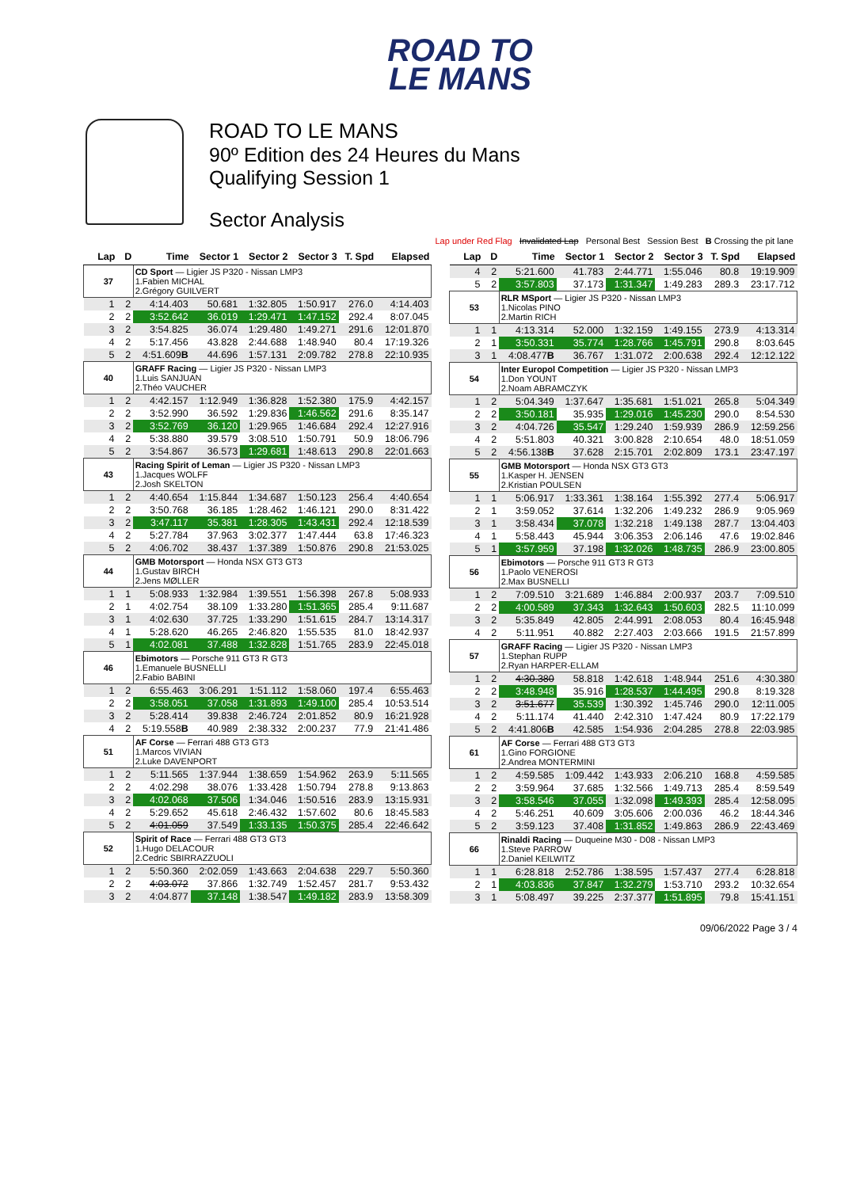ROAD TO
LE MANS
ROAD TO LE MANS
90º Edition des 24 Heures du Mans
Qualifying Session 1
Sector Analysis
Lap under Red Flag Invalidated Lap Personal Best Session Best B Crossing the pit lane
| Lap | D | Time | Sector 1 | Sector 2 | Sector 3 | T. Spd | Elapsed |
| --- | --- | --- | --- | --- | --- | --- | --- |
| 37 | | CD Sport — Ligier JS P320 - Nissan LMP3 1.Fabien MICHAL 2.Grégory GUILVERT | | | | | |
| 1 | 2 | 4:14.403 | 50.681 | 1:32.805 | 1:50.917 | 276.0 | 4:14.403 |
| 2 | 2 | 3:52.642 | 36.019 | 1:29.471 | 1:47.152 | 292.4 | 8:07.045 |
| 3 | 2 | 3:54.825 | 36.074 | 1:29.480 | 1:49.271 | 291.6 | 12:01.870 |
| 4 | 2 | 5:17.456 | 43.828 | 2:44.688 | 1:48.940 | 80.4 | 17:19.326 |
| 5 | 2 | 4:51.609 B | 44.696 | 1:57.131 | 2:09.782 | 278.8 | 22:10.935 |
| 40 | | GRAFF Racing — Ligier JS P320 - Nissan LMP3 1.Luis SANJUAN 2.Théo VAUCHER | | | | | |
| 1 | 2 | 4:42.157 | 1:12.949 | 1:36.828 | 1:52.380 | 175.9 | 4:42.157 |
| 2 | 2 | 3:52.990 | 36.592 | 1:29.836 | 1:46.562 | 291.6 | 8:35.147 |
| 3 | 2 | 3:52.769 | 36.120 | 1:29.965 | 1:46.684 | 292.4 | 12:27.916 |
| 4 | 2 | 5:38.880 | 39.579 | 3:08.510 | 1:50.791 | 50.9 | 18:06.796 |
| 5 | 2 | 3:54.867 | 36.573 | 1:29.681 | 1:48.613 | 290.8 | 22:01.663 |
| 43 | | Racing Spirit of Leman — Ligier JS P320 - Nissan LMP3 1.Jacques WOLFF 2.Josh SKELTON | | | | | |
| 1 | 2 | 4:40.654 | 1:15.844 | 1:34.687 | 1:50.123 | 256.4 | 4:40.654 |
| 2 | 2 | 3:50.768 | 36.185 | 1:28.462 | 1:46.121 | 290.0 | 8:31.422 |
| 3 | 2 | 3:47.117 | 35.381 | 1:28.305 | 1:43.431 | 292.4 | 12:18.539 |
| 4 | 2 | 5:27.784 | 37.963 | 3:02.377 | 1:47.444 | 63.8 | 17:46.323 |
| 5 | 2 | 4:06.702 | 38.437 | 1:37.389 | 1:50.876 | 290.8 | 21:53.025 |
| 44 | | GMB Motorsport — Honda NSX GT3 GT3 1.Gustav BIRCH 2.Jens MØLLER | | | | | |
| 1 | 1 | 5:08.933 | 1:32.984 | 1:39.551 | 1:56.398 | 267.8 | 5:08.933 |
| 2 | 1 | 4:02.754 | 38.109 | 1:33.280 | 1:51.365 | 285.4 | 9:11.687 |
| 3 | 1 | 4:02.630 | 37.725 | 1:33.290 | 1:51.615 | 284.7 | 13:14.317 |
| 4 | 1 | 5:28.620 | 46.265 | 2:46.820 | 1:55.535 | 81.0 | 18:42.937 |
| 5 | 1 | 4:02.081 | 37.488 | 1:32.828 | 1:51.765 | 283.9 | 22:45.018 |
| 46 | | Ebimotors — Porsche 911 GT3 R GT3 1.Emanuele BUSNELLI 2.Fabio BABINI | | | | | |
| 1 | 2 | 6:55.463 | 3:06.291 | 1:51.112 | 1:58.060 | 197.4 | 6:55.463 |
| 2 | 2 | 3:58.051 | 37.058 | 1:31.893 | 1:49.100 | 285.4 | 10:53.514 |
| 3 | 2 | 5:28.414 | 39.838 | 2:46.724 | 2:01.852 | 80.9 | 16:21.928 |
| 4 | 2 | 5:19.558 B | 40.989 | 2:38.332 | 2:00.237 | 77.9 | 21:41.486 |
| 51 | | AF Corse — Ferrari 488 GT3 GT3 1.Marcos VIVIAN 2.Luke DAVENPORT | | | | | |
| 1 | 2 | 5:11.565 | 1:37.944 | 1:38.659 | 1:54.962 | 263.9 | 5:11.565 |
| 2 | 2 | 4:02.298 | 38.076 | 1:33.428 | 1:50.794 | 278.8 | 9:13.863 |
| 3 | 2 | 4:02.068 | 37.506 | 1:34.046 | 1:50.516 | 283.9 | 13:15.931 |
| 4 | 2 | 5:29.652 | 45.618 | 2:46.432 | 1:57.602 | 80.6 | 18:45.583 |
| 5 | 2 | 4:01.059 | 37.549 | 1:33.135 | 1:50.375 | 285.4 | 22:46.642 |
| 52 | | Spirit of Race — Ferrari 488 GT3 GT3 1.Hugo DELACOUR 2.Cedric SBIRRAZZUOLI | | | | | |
| 1 | 2 | 5:50.360 | 2:02.059 | 1:43.663 | 2:04.638 | 229.7 | 5:50.360 |
| 2 | 2 | 4:03.072 | 37.866 | 1:32.749 | 1:52.457 | 281.7 | 9:53.432 |
| 3 | 2 | 4:04.877 | 37.148 | 1:38.547 | 1:49.182 | 283.9 | 13:58.309 |
| Lap | D | Time | Sector 1 | Sector 2 | Sector 3 | T. Spd | Elapsed |
| --- | --- | --- | --- | --- | --- | --- | --- |
| 4 | 2 | 5:21.600 | 41.783 | 2:44.771 | 1:55.046 | 80.8 | 19:19.909 |
| 5 | 2 | 3:57.803 | 37.173 | 1:31.347 | 1:49.283 | 289.3 | 23:17.712 |
| 53 | | RLR MSport — Ligier JS P320 - Nissan LMP3 1.Nicolas PINO 2.Martin RICH | | | | | |
| 1 | 1 | 4:13.314 | 52.000 | 1:32.159 | 1:49.155 | 273.9 | 4:13.314 |
| 2 | 1 | 3:50.331 | 35.774 | 1:28.766 | 1:45.791 | 290.8 | 8:03.645 |
| 3 | 1 | 4:08.477 B | 36.767 | 1:31.072 | 2:00.638 | 292.4 | 12:12.122 |
| 54 | | Inter Europol Competition — Ligier JS P320 - Nissan LMP3 1.Don YOUNT 2.Noam ABRAMCZYK | | | | | |
| 1 | 2 | 5:04.349 | 1:37.647 | 1:35.681 | 1:51.021 | 265.8 | 5:04.349 |
| 2 | 2 | 3:50.181 | 35.935 | 1:29.016 | 1:45.230 | 290.0 | 8:54.530 |
| 3 | 2 | 4:04.726 | 35.547 | 1:29.240 | 1:59.939 | 286.9 | 12:59.256 |
| 4 | 2 | 5:51.803 | 40.321 | 3:00.828 | 2:10.654 | 48.0 | 18:51.059 |
| 5 | 2 | 4:56.138 B | 37.628 | 2:15.701 | 2:02.809 | 173.1 | 23:47.197 |
| 55 | | GMB Motorsport — Honda NSX GT3 GT3 1.Kasper H. JENSEN 2.Kristian POULSEN | | | | | |
| 1 | 1 | 5:06.917 | 1:33.361 | 1:38.164 | 1:55.392 | 277.4 | 5:06.917 |
| 2 | 1 | 3:59.052 | 37.614 | 1:32.206 | 1:49.232 | 286.9 | 9:05.969 |
| 3 | 1 | 3:58.434 | 37.078 | 1:32.218 | 1:49.138 | 287.7 | 13:04.403 |
| 4 | 1 | 5:58.443 | 45.944 | 3:06.353 | 2:06.146 | 47.6 | 19:02.846 |
| 5 | 1 | 3:57.959 | 37.198 | 1:32.026 | 1:48.735 | 286.9 | 23:00.805 |
| 56 | | Ebimotors — Porsche 911 GT3 R GT3 1.Paolo VENEROSI 2.Max BUSNELLI | | | | | |
| 1 | 2 | 7:09.510 | 3:21.689 | 1:46.884 | 2:00.937 | 203.7 | 7:09.510 |
| 2 | 2 | 4:00.589 | 37.343 | 1:32.643 | 1:50.603 | 282.5 | 11:10.099 |
| 3 | 2 | 5:35.849 | 42.805 | 2:44.991 | 2:08.053 | 80.4 | 16:45.948 |
| 4 | 2 | 5:11.951 | 40.882 | 2:27.403 | 2:03.666 | 191.5 | 21:57.899 |
| 57 | | GRAFF Racing — Ligier JS P320 - Nissan LMP3 1.Stephan RUPP 2.Ryan HARPER-ELLAM | | | | | |
| 1 | 2 | 4:30.380 | 58.818 | 1:42.618 | 1:48.944 | 251.6 | 4:30.380 |
| 2 | 2 | 3:48.948 | 35.916 | 1:28.537 | 1:44.495 | 290.8 | 8:19.328 |
| 3 | 2 | 3:51.677 | 35.539 | 1:30.392 | 1:45.746 | 290.0 | 12:11.005 |
| 4 | 2 | 5:11.174 | 41.440 | 2:42.310 | 1:47.424 | 80.9 | 17:22.179 |
| 5 | 2 | 4:41.806 B | 42.585 | 1:54.936 | 2:04.285 | 278.8 | 22:03.985 |
| 61 | | AF Corse — Ferrari 488 GT3 GT3 1.Gino FORGIONE 2.Andrea MONTERMINI | | | | | |
| 1 | 2 | 4:59.585 | 1:09.442 | 1:43.933 | 2:06.210 | 168.8 | 4:59.585 |
| 2 | 2 | 3:59.964 | 37.685 | 1:32.566 | 1:49.713 | 285.4 | 8:59.549 |
| 3 | 2 | 3:58.546 | 37.055 | 1:32.098 | 1:49.393 | 285.4 | 12:58.095 |
| 4 | 2 | 5:46.251 | 40.609 | 3:05.606 | 2:00.036 | 46.2 | 18:44.346 |
| 5 | 2 | 3:59.123 | 37.408 | 1:31.852 | 1:49.863 | 286.9 | 22:43.469 |
| 66 | | Rinaldi Racing — Duqueine M30 - D08 - Nissan LMP3 1.Steve PARROW 2.Daniel KEILWITZ | | | | | |
| 1 | 1 | 6:28.818 | 2:52.786 | 1:38.595 | 1:57.437 | 277.4 | 6:28.818 |
| 2 | 1 | 4:03.836 | 37.847 | 1:32.279 | 1:53.710 | 293.2 | 10:32.654 |
| 3 | 1 | 5:08.497 | 39.225 | 2:37.377 | 1:51.895 | 79.8 | 15:41.151 |
09/06/2022 Page 3 / 4